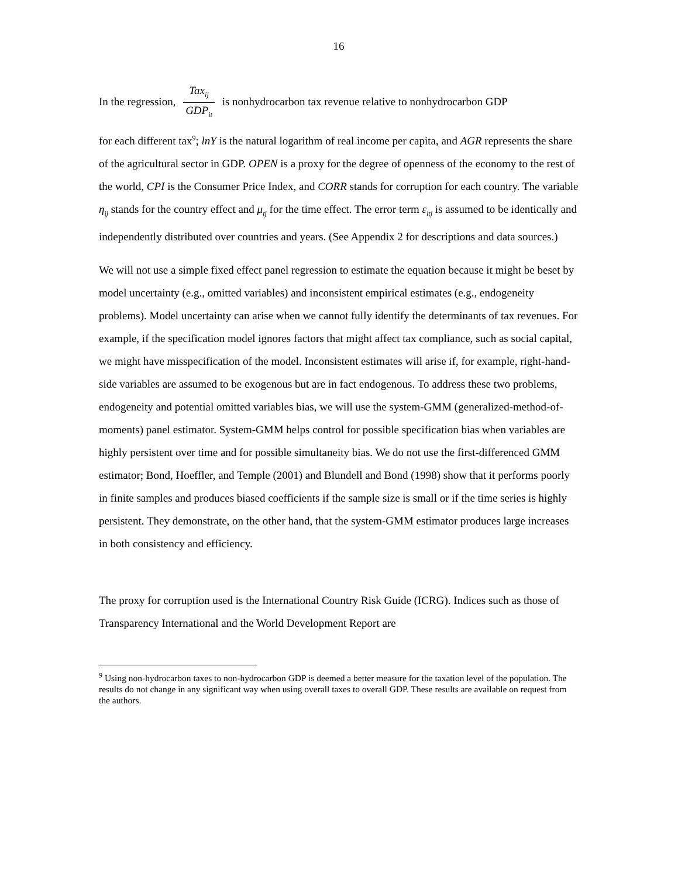16
In the regression, Tax<sub>ij</sub> GDP<sub>it</sub> is nonhydrocarbon tax revenue relative to nonhydrocarbon GDP
for each different tax<sup>9</sup>; lnY is the natural logarithm of real income per capita, and AGR represents the share of the agricultural sector in GDP. OPEN is a proxy for the degree of openness of the economy to the rest of the world, CPI is the Consumer Price Index, and CORR stands for corruption for each country. The variable η<sub>ij</sub> stands for the country effect and μ<sub>tj</sub> for the time effect. The error term ε<sub>itj</sub> is assumed to be identically and independently distributed over countries and years. (See Appendix 2 for descriptions and data sources.)
We will not use a simple fixed effect panel regression to estimate the equation because it might be beset by model uncertainty (e.g., omitted variables) and inconsistent empirical estimates (e.g., endogeneity problems). Model uncertainty can arise when we cannot fully identify the determinants of tax revenues. For example, if the specification model ignores factors that might affect tax compliance, such as social capital, we might have misspecification of the model. Inconsistent estimates will arise if, for example, right-hand-side variables are assumed to be exogenous but are in fact endogenous. To address these two problems, endogeneity and potential omitted variables bias, we will use the system-GMM (generalized-method-of-moments) panel estimator. System-GMM helps control for possible specification bias when variables are highly persistent over time and for possible simultaneity bias. We do not use the first-differenced GMM estimator; Bond, Hoeffler, and Temple (2001) and Blundell and Bond (1998) show that it performs poorly in finite samples and produces biased coefficients if the sample size is small or if the time series is highly persistent. They demonstrate, on the other hand, that the system-GMM estimator produces large increases in both consistency and efficiency.
The proxy for corruption used is the International Country Risk Guide (ICRG). Indices such as those of Transparency International and the World Development Report are
<sup>9</sup> Using non-hydrocarbon taxes to non-hydrocarbon GDP is deemed a better measure for the taxation level of the population. The results do not change in any significant way when using overall taxes to overall GDP. These results are available on request from the authors.